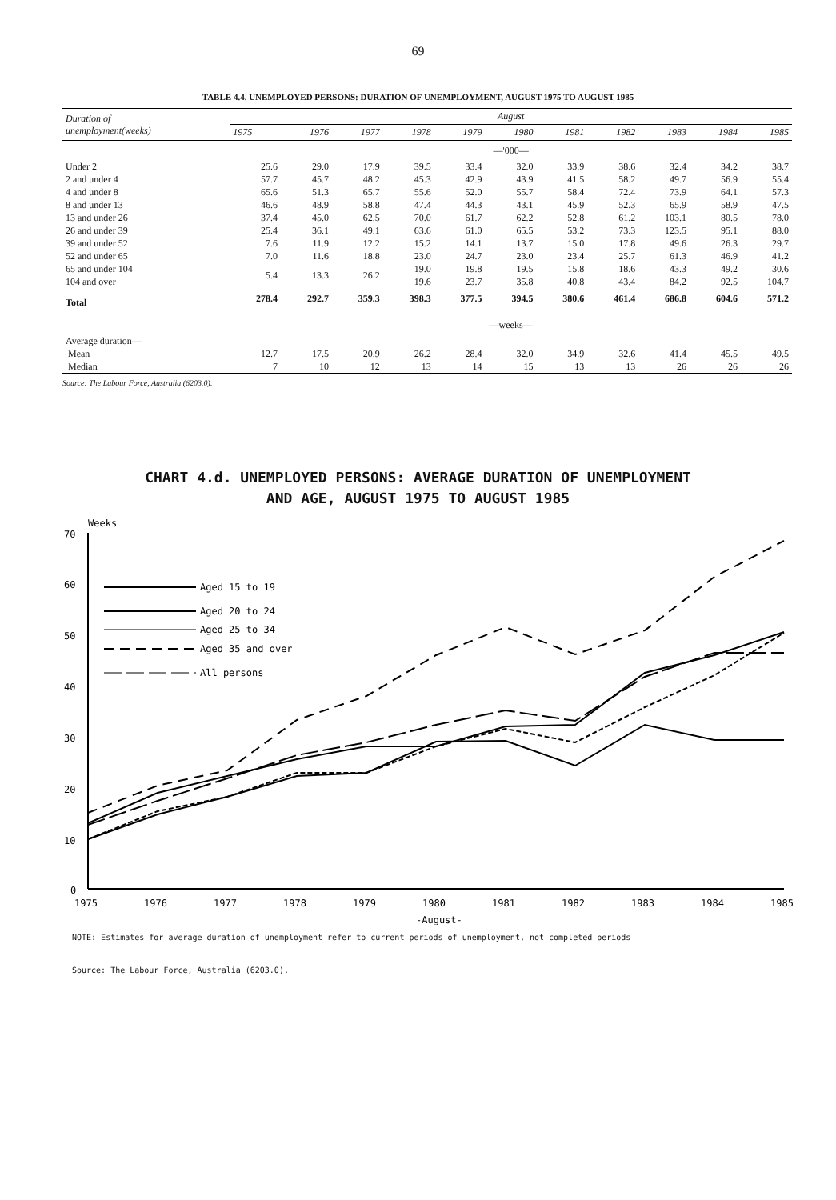69
TABLE 4.4. UNEMPLOYED PERSONS: DURATION OF UNEMPLOYMENT, AUGUST 1975 TO AUGUST 1985
| Duration of unemployment(weeks) | August | | | | | | | | | | |
| --- | --- | --- | --- | --- | --- | --- | --- | --- | --- | --- | --- |
| | 1975 | 1976 | 1977 | 1978 | 1979 | 1980 | 1981 | 1982 | 1983 | 1984 | 1985 |
| | —'000— | | | | | | | | | | |
| Under 2 | 25.6 | 29.0 | 17.9 | 39.5 | 33.4 | 32.0 | 33.9 | 38.6 | 32.4 | 34.2 | 38.7 |
| 2 and under 4 | 57.7 | 45.7 | 48.2 | 45.3 | 42.9 | 43.9 | 41.5 | 58.2 | 49.7 | 56.9 | 55.4 |
| 4 and under 8 | 65.6 | 51.3 | 65.7 | 55.6 | 52.0 | 55.7 | 58.4 | 72.4 | 73.9 | 64.1 | 57.3 |
| 8 and under 13 | 46.6 | 48.9 | 58.8 | 47.4 | 44.3 | 43.1 | 45.9 | 52.3 | 65.9 | 58.9 | 47.5 |
| 13 and under 26 | 37.4 | 45.0 | 62.5 | 70.0 | 61.7 | 62.2 | 52.8 | 61.2 | 103.1 | 80.5 | 78.0 |
| 26 and under 39 | 25.4 | 36.1 | 49.1 | 63.6 | 61.0 | 65.5 | 53.2 | 73.3 | 123.5 | 95.1 | 88.0 |
| 39 and under 52 | 7.6 | 11.9 | 12.2 | 15.2 | 14.1 | 13.7 | 15.0 | 17.8 | 49.6 | 26.3 | 29.7 |
| 52 and under 65 | 7.0 | 11.6 | 18.8 | 23.0 | 24.7 | 23.0 | 23.4 | 25.7 | 61.3 | 46.9 | 41.2 |
| 65 and under 104 | 5.4 | 13.3 | 26.2 | 19.0 | 19.8 | 19.5 | 15.8 | 18.6 | 43.3 | 49.2 | 30.6 |
| 104 and over | | | | 19.6 | 23.7 | 35.8 | 40.8 | 43.4 | 84.2 | 92.5 | 104.7 |
| Total | 278.4 | 292.7 | 359.3 | 398.3 | 377.5 | 394.5 | 380.6 | 461.4 | 686.8 | 604.6 | 571.2 |
| | —weeks— | | | | | | | | | | |
| Average duration— | | | | | | | | | | | |
| Mean | 12.7 | 17.5 | 20.9 | 26.2 | 28.4 | 32.0 | 34.9 | 32.6 | 41.4 | 45.5 | 49.5 |
| Median | 7 | 10 | 12 | 13 | 14 | 15 | 13 | 13 | 26 | 26 | 26 |
Source: The Labour Force, Australia (6203.0).
CHART 4.d. UNEMPLOYED PERSONS: AVERAGE DURATION OF UNEMPLOYMENT
AND AGE, AUGUST 1975 TO AUGUST 1985
Weeks
70
60
50
40
30
20
10
0
Aged 15 to 19
Aged 20 to 24
Aged 25 to 34
Aged 35 and over
All persons
1975
1976
1977
1978
1979
1980
1981
1982
1983
1984
1985
-August-
NOTE: Estimates for average duration of unemployment refer to current periods of unemployment, not completed periods
Source: The Labour Force, Australia (6203.0).